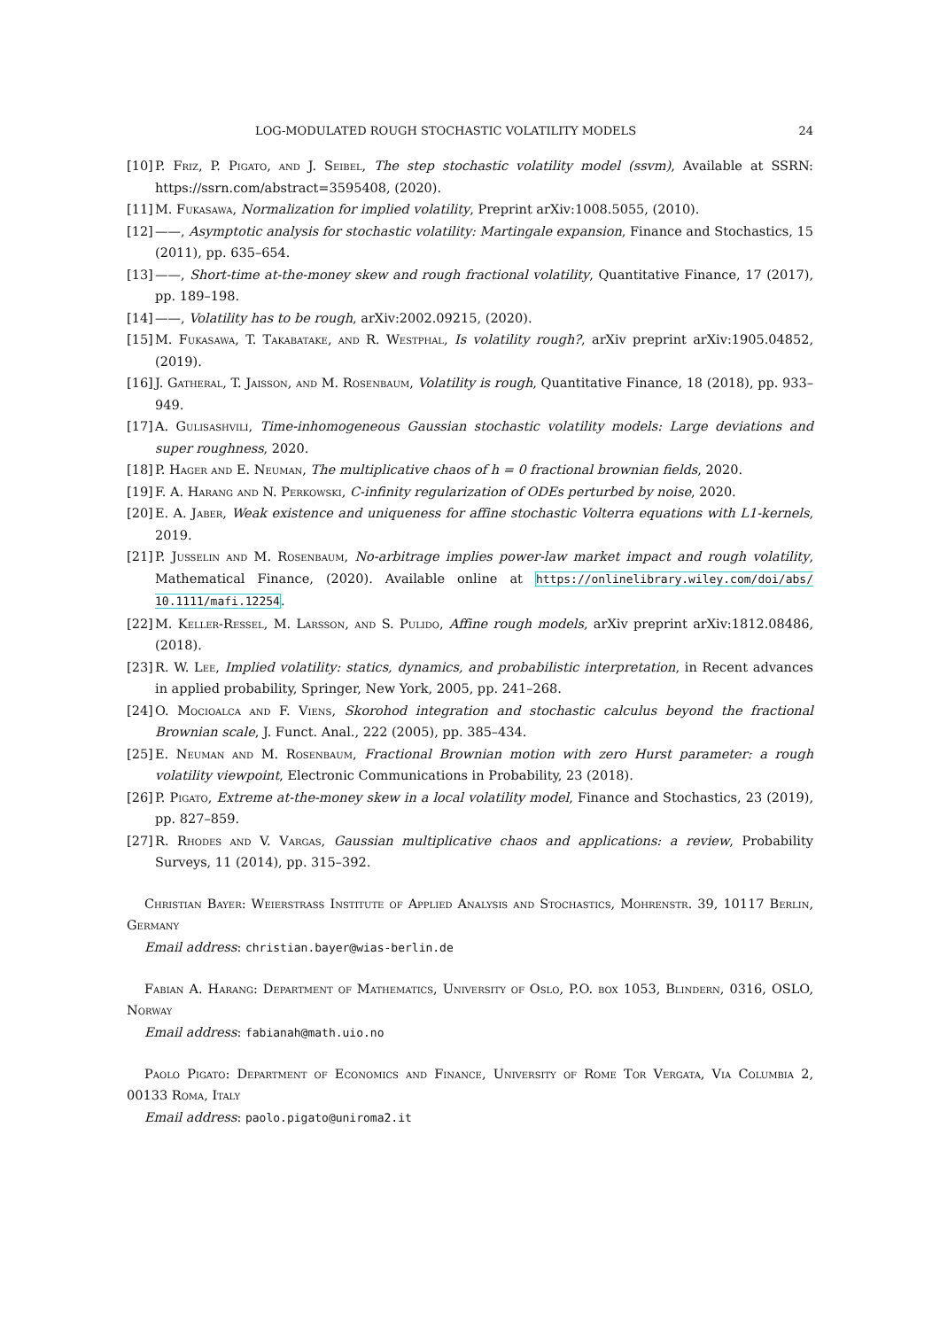LOG-MODULATED ROUGH STOCHASTIC VOLATILITY MODELS 24
[10] P. Friz, P. Pigato, and J. Seibel, The step stochastic volatility model (ssvm), Available at SSRN: https://ssrn.com/abstract=3595408, (2020).
[11] M. Fukasawa, Normalization for implied volatility, Preprint arXiv:1008.5055, (2010).
[12] ——, Asymptotic analysis for stochastic volatility: Martingale expansion, Finance and Stochastics, 15 (2011), pp. 635–654.
[13] ——, Short-time at-the-money skew and rough fractional volatility, Quantitative Finance, 17 (2017), pp. 189–198.
[14] ——, Volatility has to be rough, arXiv:2002.09215, (2020).
[15] M. Fukasawa, T. Takabatake, and R. Westphal, Is volatility rough?, arXiv preprint arXiv:1905.04852, (2019).
[16] J. Gatheral, T. Jaisson, and M. Rosenbaum, Volatility is rough, Quantitative Finance, 18 (2018), pp. 933–949.
[17] A. Gulisashvili, Time-inhomogeneous Gaussian stochastic volatility models: Large deviations and super roughness, 2020.
[18] P. Hager and E. Neuman, The multiplicative chaos of h = 0 fractional brownian fields, 2020.
[19] F. A. Harang and N. Perkowski, C-infinity regularization of ODEs perturbed by noise, 2020.
[20] E. A. Jaber, Weak existence and uniqueness for affine stochastic Volterra equations with L1-kernels, 2019.
[21] P. Jusselin and M. Rosenbaum, No-arbitrage implies power-law market impact and rough volatility, Mathematical Finance, (2020). Available online at https://onlinelibrary.wiley.com/doi/abs/ 10.1111/mafi.12254.
[22] M. Keller-Ressel, M. Larsson, and S. Pulido, Affine rough models, arXiv preprint arXiv:1812.08486, (2018).
[23] R. W. Lee, Implied volatility: statics, dynamics, and probabilistic interpretation, in Recent advances in applied probability, Springer, New York, 2005, pp. 241–268.
[24] O. Mocioalca and F. Viens, Skorohod integration and stochastic calculus beyond the fractional Brownian scale, J. Funct. Anal., 222 (2005), pp. 385–434.
[25] E. Neuman and M. Rosenbaum, Fractional Brownian motion with zero Hurst parameter: a rough volatility viewpoint, Electronic Communications in Probability, 23 (2018).
[26] P. Pigato, Extreme at-the-money skew in a local volatility model, Finance and Stochastics, 23 (2019), pp. 827–859.
[27] R. Rhodes and V. Vargas, Gaussian multiplicative chaos and applications: a review, Probability Surveys, 11 (2014), pp. 315–392.
Christian Bayer: Weierstrass Institute of Applied Analysis and Stochastics, Mohrenstr. 39, 10117 Berlin, Germany
Email address: christian.bayer@wias-berlin.de
Fabian A. Harang: Department of Mathematics, University of Oslo, P.O. box 1053, Blindern, 0316, OSLO, Norway
Email address: fabianah@math.uio.no
Paolo Pigato: Department of Economics and Finance, University of Rome Tor Vergata, Via Columbia 2, 00133 Roma, Italy
Email address: paolo.pigato@uniroma2.it